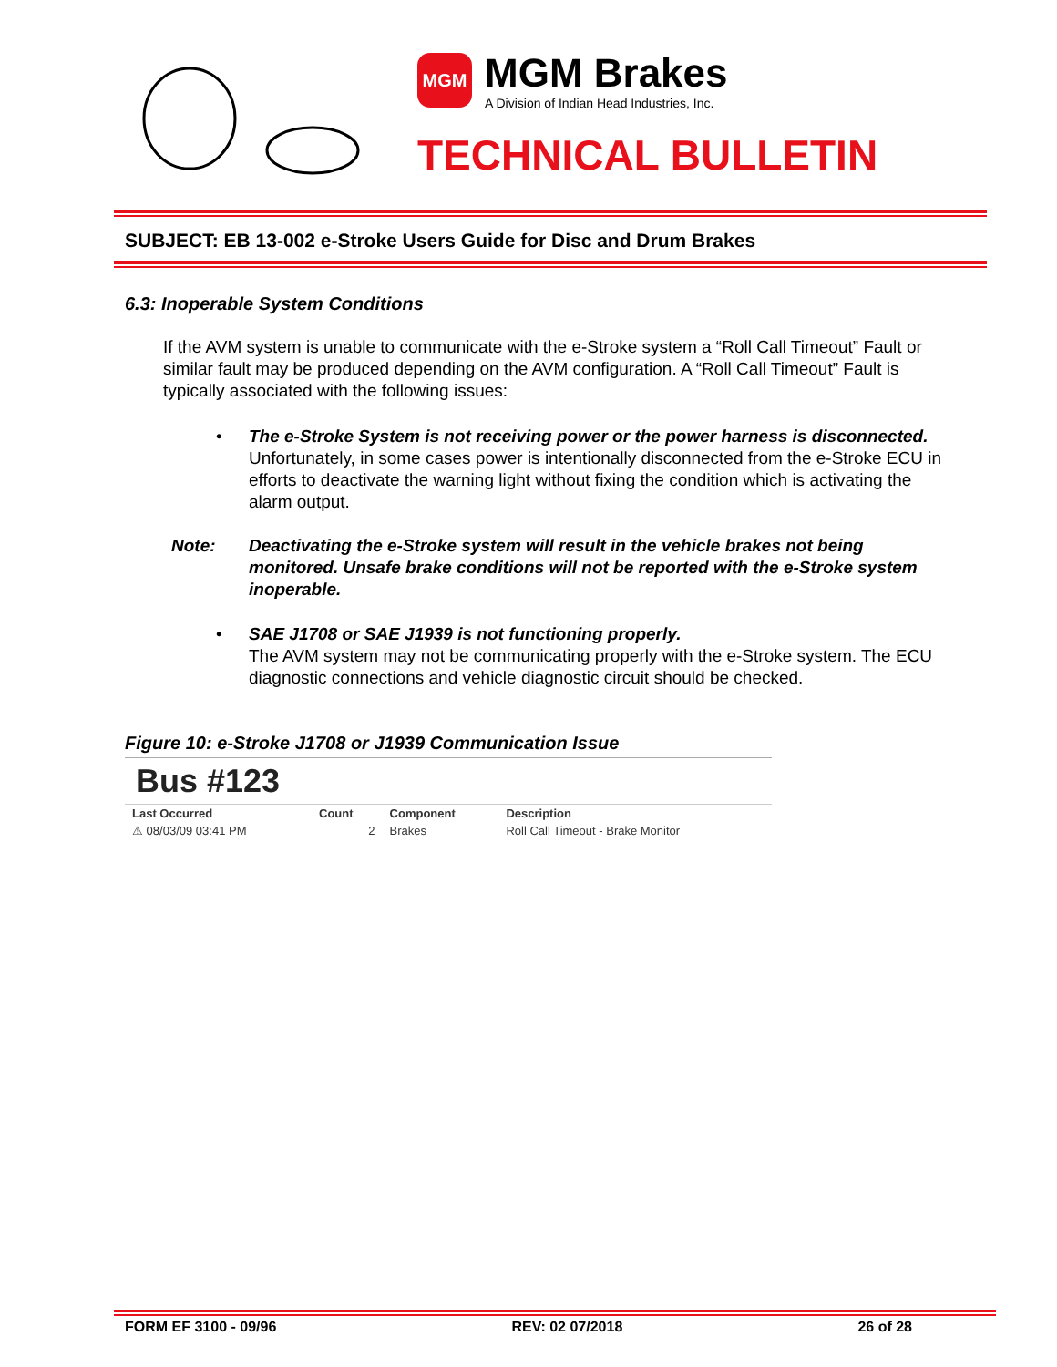MGM
MGM Brakes
A Division of Indian Head Industries, Inc.
TECHNICAL BULLETIN
SUBJECT: EB 13-002 e-Stroke Users Guide for Disc and Drum Brakes
6.3: Inoperable System Conditions
If the AVM system is unable to communicate with the e-Stroke system a “Roll Call Timeout” Fault or similar fault may be produced depending on the AVM configuration. A “Roll Call Timeout” Fault is typically associated with the following issues:
• The e-Stroke System is not receiving power or the power harness is disconnected.
Unfortunately, in some cases power is intentionally disconnected from the e-Stroke ECU in efforts to deactivate the warning light without fixing the condition which is activating the alarm output.
Note: Deactivating the e-Stroke system will result in the vehicle brakes not being monitored. Unsafe brake conditions will not be reported with the e-Stroke system inoperable.
• SAE J1708 or SAE J1939 is not functioning properly.
The AVM system may not be communicating properly with the e-Stroke system. The ECU diagnostic connections and vehicle diagnostic circuit should be checked.
Figure 10: e-Stroke J1708 or J1939 Communication Issue
Bus #123
| Last Occurred | Count | Component | Description |
| --- | --- | --- | --- |
| ⚠ 08/03/09 03:41 PM | 2 | Brakes | Roll Call Timeout - Brake Monitor |
FORM EF 3100 - 09/96 REV: 02 07/2018 26 of 28